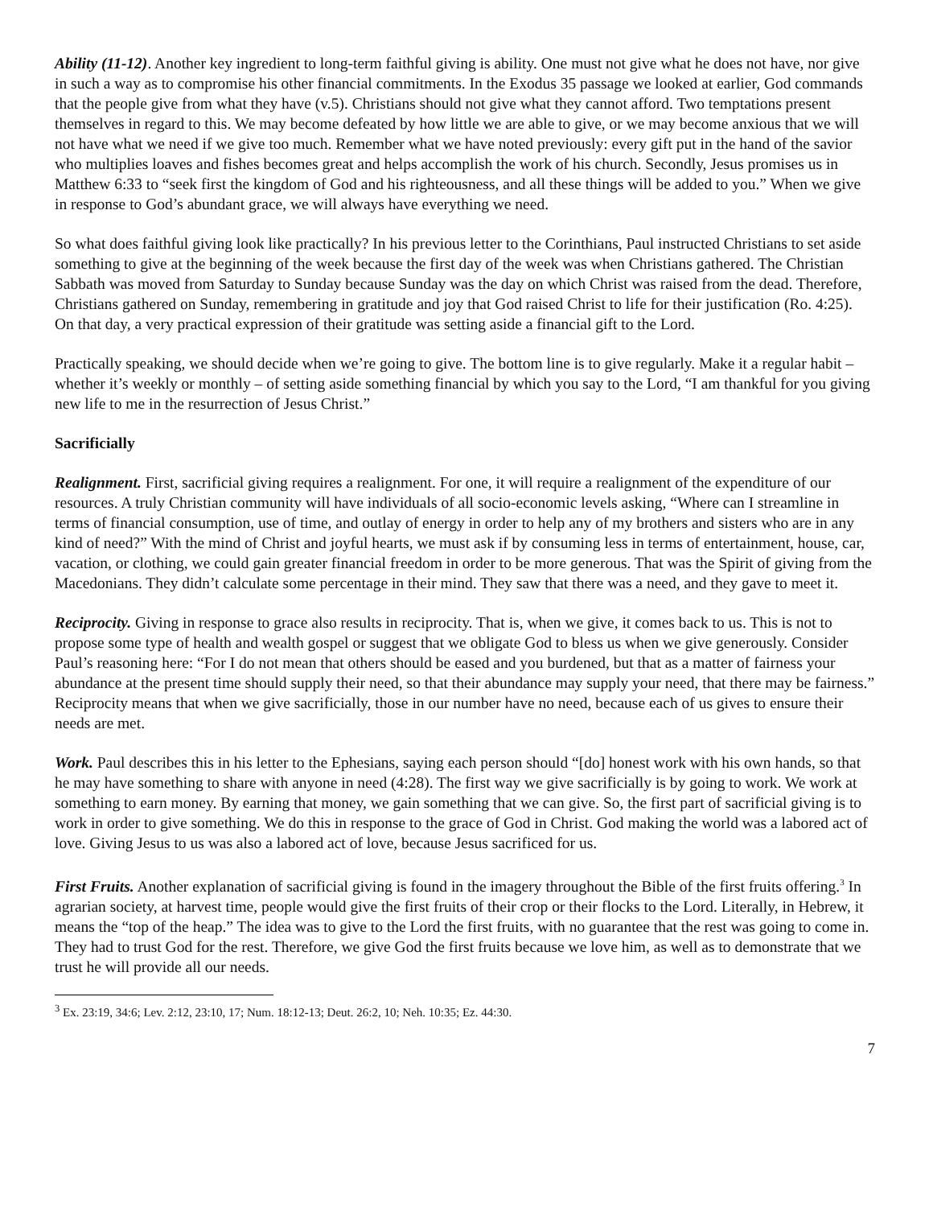Ability (11-12). Another key ingredient to long-term faithful giving is ability. One must not give what he does not have, nor give in such a way as to compromise his other financial commitments. In the Exodus 35 passage we looked at earlier, God commands that the people give from what they have (v.5). Christians should not give what they cannot afford. Two temptations present themselves in regard to this. We may become defeated by how little we are able to give, or we may become anxious that we will not have what we need if we give too much. Remember what we have noted previously: every gift put in the hand of the savior who multiplies loaves and fishes becomes great and helps accomplish the work of his church. Secondly, Jesus promises us in Matthew 6:33 to “seek first the kingdom of God and his righteousness, and all these things will be added to you.” When we give in response to God’s abundant grace, we will always have everything we need.
So what does faithful giving look like practically? In his previous letter to the Corinthians, Paul instructed Christians to set aside something to give at the beginning of the week because the first day of the week was when Christians gathered. The Christian Sabbath was moved from Saturday to Sunday because Sunday was the day on which Christ was raised from the dead. Therefore, Christians gathered on Sunday, remembering in gratitude and joy that God raised Christ to life for their justification (Ro. 4:25). On that day, a very practical expression of their gratitude was setting aside a financial gift to the Lord.
Practically speaking, we should decide when we’re going to give. The bottom line is to give regularly. Make it a regular habit – whether it’s weekly or monthly – of setting aside something financial by which you say to the Lord, “I am thankful for you giving new life to me in the resurrection of Jesus Christ.”
Sacrificially
Realignment. First, sacrificial giving requires a realignment. For one, it will require a realignment of the expenditure of our resources. A truly Christian community will have individuals of all socio-economic levels asking, “Where can I streamline in terms of financial consumption, use of time, and outlay of energy in order to help any of my brothers and sisters who are in any kind of need?” With the mind of Christ and joyful hearts, we must ask if by consuming less in terms of entertainment, house, car, vacation, or clothing, we could gain greater financial freedom in order to be more generous. That was the Spirit of giving from the Macedonians. They didn’t calculate some percentage in their mind. They saw that there was a need, and they gave to meet it.
Reciprocity. Giving in response to grace also results in reciprocity. That is, when we give, it comes back to us. This is not to propose some type of health and wealth gospel or suggest that we obligate God to bless us when we give generously. Consider Paul’s reasoning here: “For I do not mean that others should be eased and you burdened, but that as a matter of fairness your abundance at the present time should supply their need, so that their abundance may supply your need, that there may be fairness.” Reciprocity means that when we give sacrificially, those in our number have no need, because each of us gives to ensure their needs are met.
Work. Paul describes this in his letter to the Ephesians, saying each person should “[do] honest work with his own hands, so that he may have something to share with anyone in need (4:28). The first way we give sacrificially is by going to work. We work at something to earn money. By earning that money, we gain something that we can give. So, the first part of sacrificial giving is to work in order to give something. We do this in response to the grace of God in Christ. God making the world was a labored act of love. Giving Jesus to us was also a labored act of love, because Jesus sacrificed for us.
First Fruits. Another explanation of sacrificial giving is found in the imagery throughout the Bible of the first fruits offering.<sup>3</sup> In agrarian society, at harvest time, people would give the first fruits of their crop or their flocks to the Lord. Literally, in Hebrew, it means the “top of the heap.” The idea was to give to the Lord the first fruits, with no guarantee that the rest was going to come in. They had to trust God for the rest. Therefore, we give God the first fruits because we love him, as well as to demonstrate that we trust he will provide all our needs.
<sup>3</sup> Ex. 23:19, 34:6; Lev. 2:12, 23:10, 17; Num. 18:12-13; Deut. 26:2, 10; Neh. 10:35; Ez. 44:30.
7